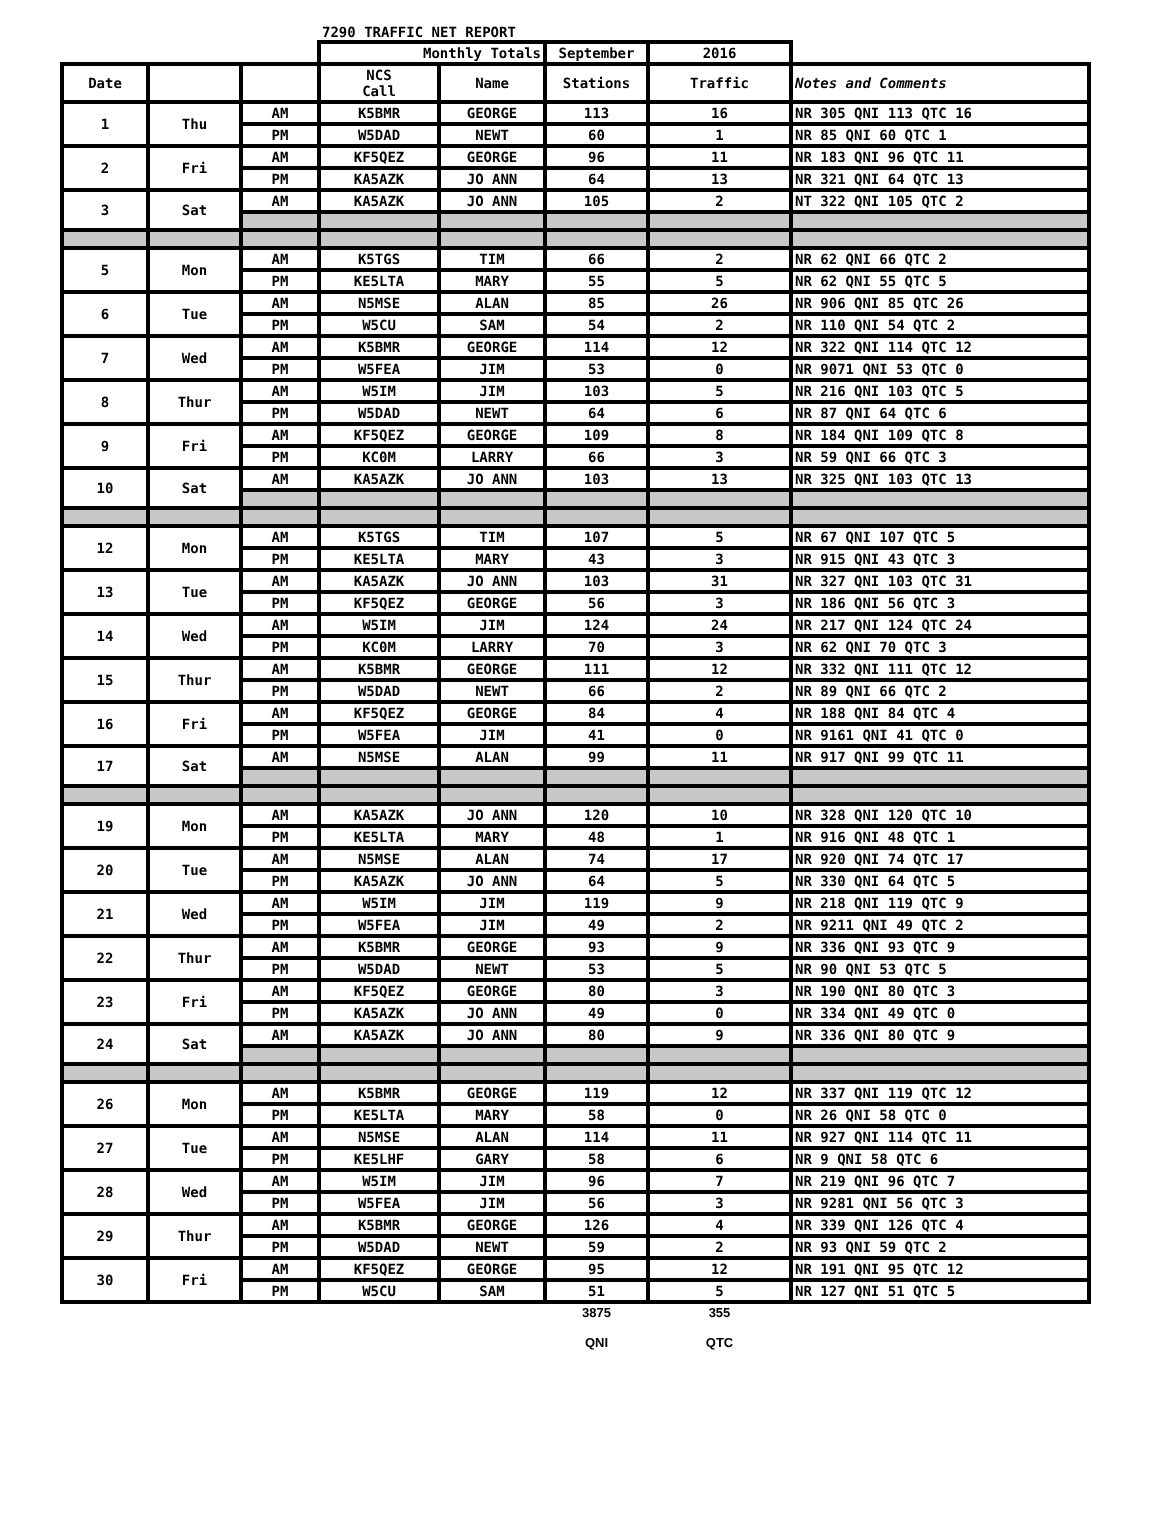7290 TRAFFIC NET REPORT
| | | | Monthly Totals | | September | 2016 | |
| Date | | | NCS Call | Name | Stations | Traffic | Notes and Comments |
| 1 | Thu | AM | K5BMR | GEORGE | 113 | 16 | NR 305 QNI 113 QTC 16 |
| | | PM | W5DAD | NEWT | 60 | 1 | NR 85 QNI 60 QTC 1 |
| 2 | Fri | AM | KF5QEZ | GEORGE | 96 | 11 | NR 183 QNI 96 QTC 11 |
| | | PM | KA5AZK | JO ANN | 64 | 13 | NR 321 QNI 64 QTC 13 |
| 3 | Sat | AM | KA5AZK | JO ANN | 105 | 2 | NT 322 QNI 105 QTC 2 |
| 5 | Mon | AM | K5TGS | TIM | 66 | 2 | NR 62 QNI 66 QTC 2 |
| | | PM | KE5LTA | MARY | 55 | 5 | NR 62 QNI 55 QTC 5 |
| 6 | Tue | AM | N5MSE | ALAN | 85 | 26 | NR 906 QNI 85 QTC 26 |
| | | PM | W5CU | SAM | 54 | 2 | NR 110 QNI 54 QTC 2 |
| 7 | Wed | AM | K5BMR | GEORGE | 114 | 12 | NR 322 QNI 114 QTC 12 |
| | | PM | W5FEA | JIM | 53 | 0 | NR 9071 QNI 53 QTC 0 |
| 8 | Thur | AM | W5IM | JIM | 103 | 5 | NR 216 QNI 103 QTC 5 |
| | | PM | W5DAD | NEWT | 64 | 6 | NR 87 QNI 64 QTC 6 |
| 9 | Fri | AM | KF5QEZ | GEORGE | 109 | 8 | NR 184 QNI 109 QTC 8 |
| | | PM | KC0M | LARRY | 66 | 3 | NR 59 QNI 66 QTC 3 |
| 10 | Sat | AM | KA5AZK | JO ANN | 103 | 13 | NR 325 QNI 103 QTC 13 |
| 12 | Mon | AM | K5TGS | TIM | 107 | 5 | NR 67 QNI 107 QTC 5 |
| | | PM | KE5LTA | MARY | 43 | 3 | NR 915 QNI 43 QTC 3 |
| 13 | Tue | AM | KA5AZK | JO ANN | 103 | 31 | NR 327 QNI 103 QTC 31 |
| | | PM | KF5QEZ | GEORGE | 56 | 3 | NR 186 QNI 56 QTC 3 |
| 14 | Wed | AM | W5IM | JIM | 124 | 24 | NR 217 QNI 124 QTC 24 |
| | | PM | KC0M | LARRY | 70 | 3 | NR 62 QNI 70 QTC 3 |
| 15 | Thur | AM | K5BMR | GEORGE | 111 | 12 | NR 332 QNI 111 QTC 12 |
| | | PM | W5DAD | NEWT | 66 | 2 | NR 89 QNI 66 QTC 2 |
| 16 | Fri | AM | KF5QEZ | GEORGE | 84 | 4 | NR 188 QNI 84 QTC 4 |
| | | PM | W5FEA | JIM | 41 | 0 | NR 9161 QNI 41 QTC 0 |
| 17 | Sat | AM | N5MSE | ALAN | 99 | 11 | NR 917 QNI 99 QTC 11 |
| 19 | Mon | AM | KA5AZK | JO ANN | 120 | 10 | NR 328 QNI 120 QTC 10 |
| | | PM | KE5LTA | MARY | 48 | 1 | NR 916 QNI 48 QTC 1 |
| 20 | Tue | AM | N5MSE | ALAN | 74 | 17 | NR 920 QNI 74 QTC 17 |
| | | PM | KA5AZK | JO ANN | 64 | 5 | NR 330 QNI 64 QTC 5 |
| 21 | Wed | AM | W5IM | JIM | 119 | 9 | NR 218 QNI 119 QTC 9 |
| | | PM | W5FEA | JIM | 49 | 2 | NR 9211 QNI 49 QTC 2 |
| 22 | Thur | AM | K5BMR | GEORGE | 93 | 9 | NR 336 QNI 93 QTC 9 |
| | | PM | W5DAD | NEWT | 53 | 5 | NR 90 QNI 53 QTC 5 |
| 23 | Fri | AM | KF5QEZ | GEORGE | 80 | 3 | NR 190 QNI 80 QTC 3 |
| | | PM | KA5AZK | JO ANN | 49 | 0 | NR 334 QNI 49 QTC 0 |
| 24 | Sat | AM | KA5AZK | JO ANN | 80 | 9 | NR 336 QNI 80 QTC 9 |
| 26 | Mon | AM | K5BMR | GEORGE | 119 | 12 | NR 337 QNI 119 QTC 12 |
| | | PM | KE5LTA | MARY | 58 | 0 | NR 26 QNI 58 QTC 0 |
| 27 | Tue | AM | N5MSE | ALAN | 114 | 11 | NR 927 QNI 114 QTC 11 |
| | | PM | KE5LHF | GARY | 58 | 6 | NR 9 QNI 58 QTC 6 |
| 28 | Wed | AM | W5IM | JIM | 96 | 7 | NR 219 QNI 96 QTC 7 |
| | | PM | W5FEA | JIM | 56 | 3 | NR 9281 QNI 56 QTC 3 |
| 29 | Thur | AM | K5BMR | GEORGE | 126 | 4 | NR 339 QNI 126 QTC 4 |
| | | PM | W5DAD | NEWT | 59 | 2 | NR 93 QNI 59 QTC 2 |
| 30 | Fri | AM | KF5QEZ | GEORGE | 95 | 12 | NR 191 QNI 95 QTC 12 |
| | | PM | W5CU | SAM | 51 | 5 | NR 127 QNI 51 QTC 5 |
| | | | | | 3875 QNI | 355 QTC | |